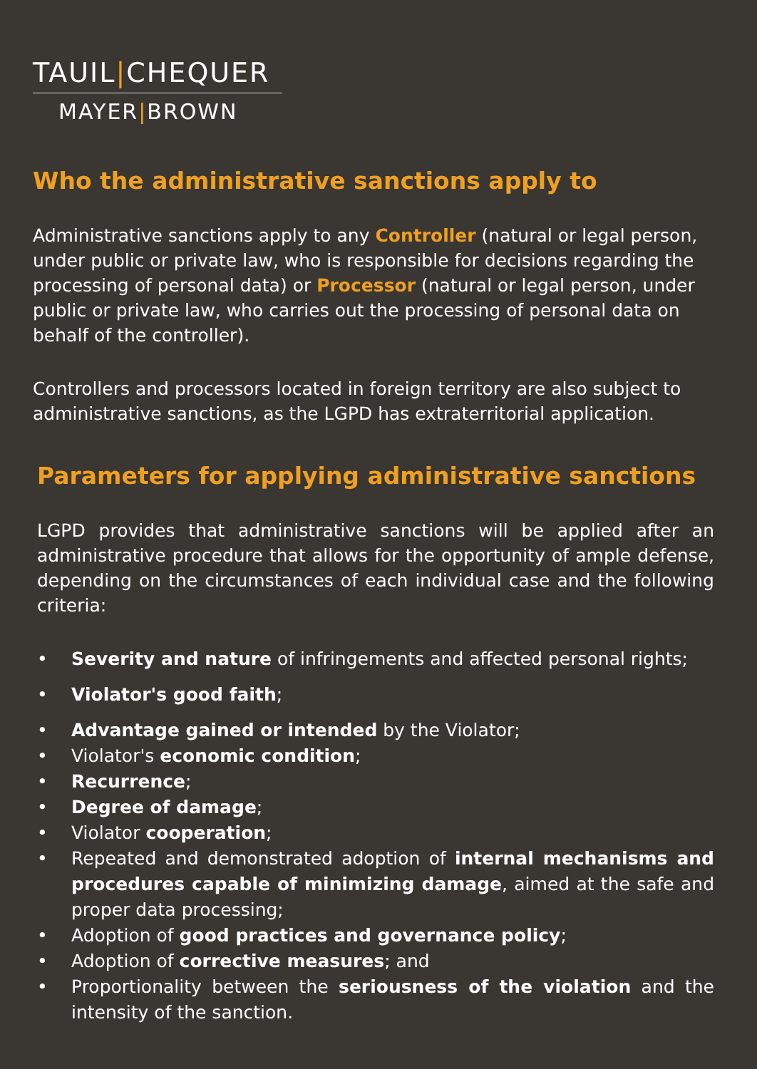TAUIL|CHEQUER
MAYER|BROWN
Who the administrative sanctions apply to
Administrative sanctions apply to any Controller (natural or legal person, under public or private law, who is responsible for decisions regarding the processing of personal data) or Processor (natural or legal person, under public or private law, who carries out the processing of personal data on behalf of the controller).
Controllers and processors located in foreign territory are also subject to administrative sanctions, as the LGPD has extraterritorial application.
Parameters for applying administrative sanctions
LGPD provides that administrative sanctions will be applied after an administrative procedure that allows for the opportunity of ample defense, depending on the circumstances of each individual case and the following criteria:
• Severity and nature of infringements and affected personal rights;
• Violator's good faith;
• Advantage gained or intended by the Violator;
• Violator's economic condition;
• Recurrence;
• Degree of damage;
• Violator cooperation;
• Repeated and demonstrated adoption of internal mechanisms and procedures capable of minimizing damage, aimed at the safe and proper data processing;
• Adoption of good practices and governance policy;
• Adoption of corrective measures; and
• Proportionality between the seriousness of the violation and the intensity of the sanction.